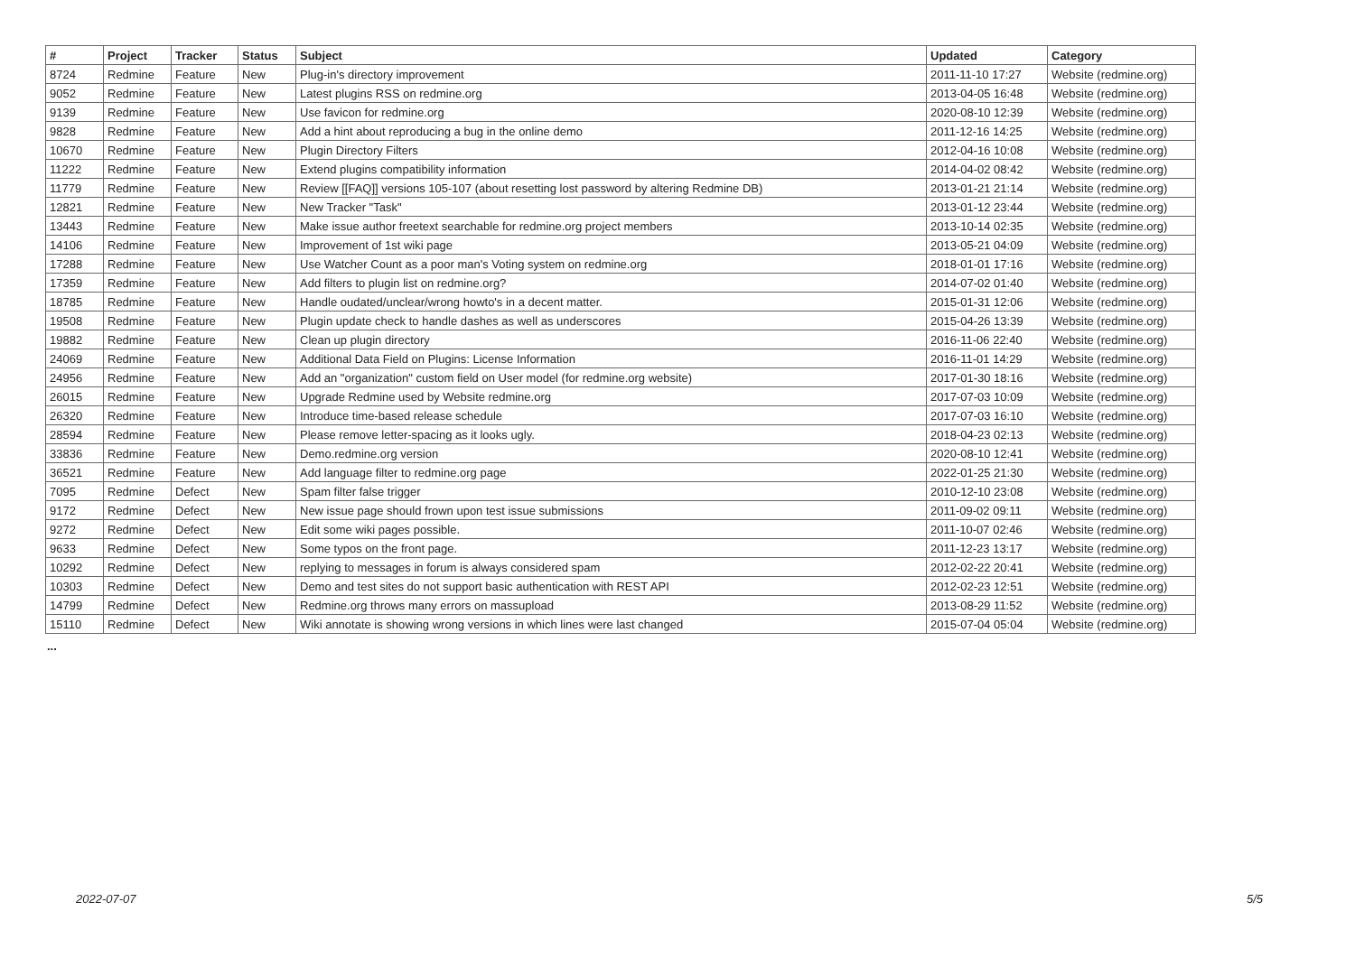| # | Project | Tracker | Status | Subject | Updated | Category |
| --- | --- | --- | --- | --- | --- | --- |
| 8724 | Redmine | Feature | New | Plug-in's directory improvement | 2011-11-10 17:27 | Website (redmine.org) |
| 9052 | Redmine | Feature | New | Latest plugins RSS on redmine.org | 2013-04-05 16:48 | Website (redmine.org) |
| 9139 | Redmine | Feature | New | Use favicon for redmine.org | 2020-08-10 12:39 | Website (redmine.org) |
| 9828 | Redmine | Feature | New | Add a hint about reproducing a bug in the online demo | 2011-12-16 14:25 | Website (redmine.org) |
| 10670 | Redmine | Feature | New | Plugin Directory Filters | 2012-04-16 10:08 | Website (redmine.org) |
| 11222 | Redmine | Feature | New | Extend plugins compatibility information | 2014-04-02 08:42 | Website (redmine.org) |
| 11779 | Redmine | Feature | New | Review [[FAQ]] versions 105-107 (about resetting lost password by altering Redmine DB) | 2013-01-21 21:14 | Website (redmine.org) |
| 12821 | Redmine | Feature | New | New Tracker "Task" | 2013-01-12 23:44 | Website (redmine.org) |
| 13443 | Redmine | Feature | New | Make issue author freetext searchable for redmine.org project members | 2013-10-14 02:35 | Website (redmine.org) |
| 14106 | Redmine | Feature | New | Improvement of 1st wiki page | 2013-05-21 04:09 | Website (redmine.org) |
| 17288 | Redmine | Feature | New | Use Watcher Count as a poor man's Voting system on redmine.org | 2018-01-01 17:16 | Website (redmine.org) |
| 17359 | Redmine | Feature | New | Add filters to plugin list on redmine.org? | 2014-07-02 01:40 | Website (redmine.org) |
| 18785 | Redmine | Feature | New | Handle oudated/unclear/wrong howto's in a decent matter. | 2015-01-31 12:06 | Website (redmine.org) |
| 19508 | Redmine | Feature | New | Plugin update check to handle dashes as well as underscores | 2015-04-26 13:39 | Website (redmine.org) |
| 19882 | Redmine | Feature | New | Clean up plugin directory | 2016-11-06 22:40 | Website (redmine.org) |
| 24069 | Redmine | Feature | New | Additional Data Field on Plugins: License Information | 2016-11-01 14:29 | Website (redmine.org) |
| 24956 | Redmine | Feature | New | Add an "organization" custom field on User model (for redmine.org website) | 2017-01-30 18:16 | Website (redmine.org) |
| 26015 | Redmine | Feature | New | Upgrade Redmine used by Website redmine.org | 2017-07-03 10:09 | Website (redmine.org) |
| 26320 | Redmine | Feature | New | Introduce time-based release schedule | 2017-07-03 16:10 | Website (redmine.org) |
| 28594 | Redmine | Feature | New | Please remove letter-spacing as it looks ugly. | 2018-04-23 02:13 | Website (redmine.org) |
| 33836 | Redmine | Feature | New | Demo.redmine.org version | 2020-08-10 12:41 | Website (redmine.org) |
| 36521 | Redmine | Feature | New | Add language filter to redmine.org page | 2022-01-25 21:30 | Website (redmine.org) |
| 7095 | Redmine | Defect | New | Spam filter false trigger | 2010-12-10 23:08 | Website (redmine.org) |
| 9172 | Redmine | Defect | New | New issue page should frown upon test issue submissions | 2011-09-02 09:11 | Website (redmine.org) |
| 9272 | Redmine | Defect | New | Edit some wiki pages possible. | 2011-10-07 02:46 | Website (redmine.org) |
| 9633 | Redmine | Defect | New | Some typos on the front page. | 2011-12-23 13:17 | Website (redmine.org) |
| 10292 | Redmine | Defect | New | replying to messages in forum is always considered spam | 2012-02-22 20:41 | Website (redmine.org) |
| 10303 | Redmine | Defect | New | Demo and test sites do not support basic authentication with REST API | 2012-02-23 12:51 | Website (redmine.org) |
| 14799 | Redmine | Defect | New | Redmine.org throws many errors on massupload | 2013-08-29 11:52 | Website (redmine.org) |
| 15110 | Redmine | Defect | New | Wiki annotate is showing wrong versions in which lines were last changed | 2015-07-04 05:04 | Website (redmine.org) |
...
2022-07-07 5/5